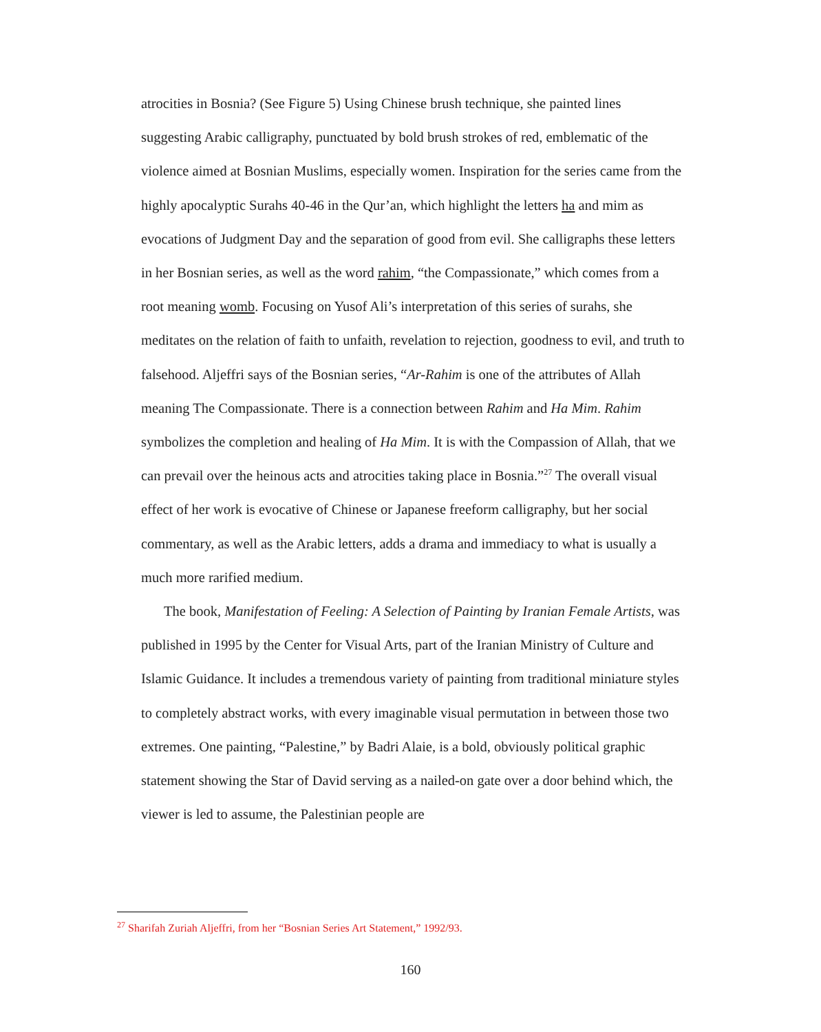atrocities in Bosnia? (See Figure 5) Using Chinese brush technique, she painted lines suggesting Arabic calligraphy, punctuated by bold brush strokes of red, emblematic of the violence aimed at Bosnian Muslims, especially women. Inspiration for the series came from the highly apocalyptic Surahs 40-46 in the Qur’an, which highlight the letters ha and mim as evocations of Judgment Day and the separation of good from evil. She calligraphs these letters in her Bosnian series, as well as the word rahim, “the Compassionate,” which comes from a root meaning womb. Focusing on Yusof Ali’s interpretation of this series of surahs, she meditates on the relation of faith to unfaith, revelation to rejection, goodness to evil, and truth to falsehood. Aljeffri says of the Bosnian series, “Ar-Rahim is one of the attributes of Allah meaning The Compassionate. There is a connection between Rahim and Ha Mim. Rahim symbolizes the completion and healing of Ha Mim. It is with the Compassion of Allah, that we can prevail over the heinous acts and atrocities taking place in Bosnia.”<sup>27</sup> The overall visual effect of her work is evocative of Chinese or Japanese freeform calligraphy, but her social commentary, as well as the Arabic letters, adds a drama and immediacy to what is usually a much more rarified medium.
The book, Manifestation of Feeling: A Selection of Painting by Iranian Female Artists, was published in 1995 by the Center for Visual Arts, part of the Iranian Ministry of Culture and Islamic Guidance. It includes a tremendous variety of painting from traditional miniature styles to completely abstract works, with every imaginable visual permutation in between those two extremes. One painting, “Palestine,” by Badri Alaie, is a bold, obviously political graphic statement showing the Star of David serving as a nailed-on gate over a door behind which, the viewer is led to assume, the Palestinian people are
<sup>27</sup> Sharifah Zuriah Aljeffri, from her “Bosnian Series Art Statement,” 1992/93.
160